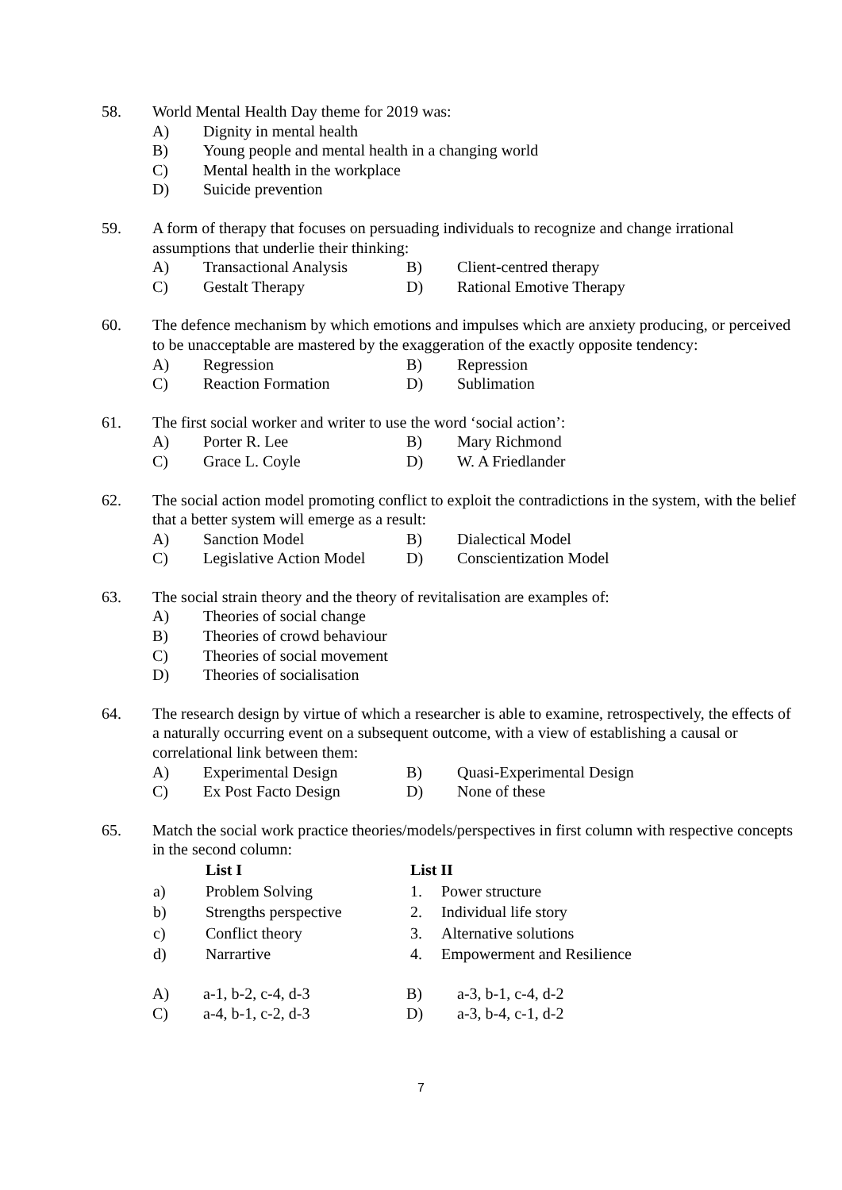58. World Mental Health Day theme for 2019 was:
A) Dignity in mental health
B) Young people and mental health in a changing world
C) Mental health in the workplace
D) Suicide prevention
59. A form of therapy that focuses on persuading individuals to recognize and change irrational assumptions that underlie their thinking:
A) Transactional Analysis B) Client-centred therapy
C) Gestalt Therapy D) Rational Emotive Therapy
60. The defence mechanism by which emotions and impulses which are anxiety producing, or perceived to be unacceptable are mastered by the exaggeration of the exactly opposite tendency:
A) Regression B) Repression
C) Reaction Formation D) Sublimation
61. The first social worker and writer to use the word ‘social action’:
A) Porter R. Lee B) Mary Richmond
C) Grace L. Coyle D) W. A Friedlander
62. The social action model promoting conflict to exploit the contradictions in the system, with the belief that a better system will emerge as a result:
A) Sanction Model B) Dialectical Model
C) Legislative Action Model D) Conscientization Model
63. The social strain theory and the theory of revitalisation are examples of:
A) Theories of social change
B) Theories of crowd behaviour
C) Theories of social movement
D) Theories of socialisation
64. The research design by virtue of which a researcher is able to examine, retrospectively, the effects of a naturally occurring event on a subsequent outcome, with a view of establishing a causal or correlational link between them:
A) Experimental Design B) Quasi-Experimental Design
C) Ex Post Facto Design D) None of these
65. Match the social work practice theories/models/perspectives in first column with respective concepts in the second column:
| | List I | List II | |
| --- | --- | --- | --- |
| a) | Problem Solving | 1. | Power structure |
| b) | Strengths perspective | 2. | Individual life story |
| c) | Conflict theory | 3. | Alternative solutions |
| d) | Narrartive | 4. | Empowerment and Resilience |
A) a-1, b-2, c-4, d-3 B) a-3, b-1, c-4, d-2
C) a-4, b-1, c-2, d-3 D) a-3, b-4, c-1, d-2
7